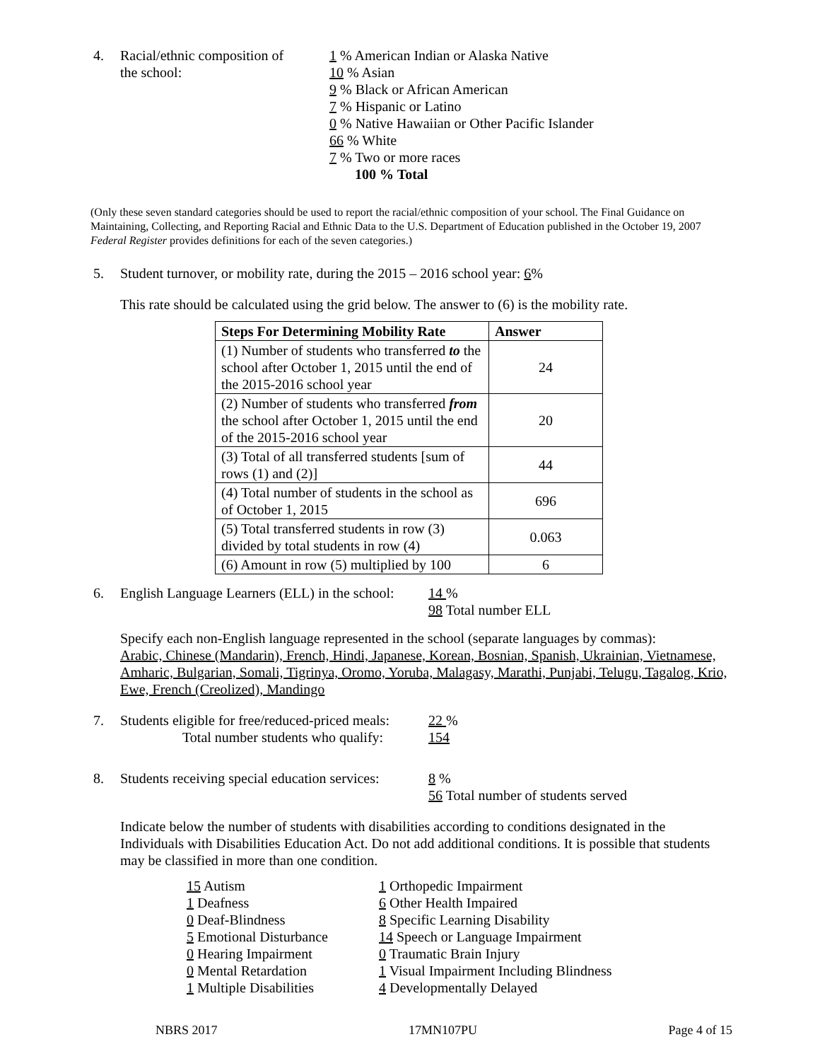4. Racial/ethnic composition of
the school:
1 % American Indian or Alaska Native
10 % Asian
9 % Black or African American
7 % Hispanic or Latino
0 % Native Hawaiian or Other Pacific Islander
66 % White
7 % Two or more races
100 % Total
(Only these seven standard categories should be used to report the racial/ethnic composition of your school. The Final Guidance on Maintaining, Collecting, and Reporting Racial and Ethnic Data to the U.S. Department of Education published in the October 19, 2007 Federal Register provides definitions for each of the seven categories.)
5. Student turnover, or mobility rate, during the 2015 – 2016 school year: 6%
This rate should be calculated using the grid below. The answer to (6) is the mobility rate.
| Steps For Determining Mobility Rate | Answer |
| --- | --- |
| (1) Number of students who transferred to the school after October 1, 2015 until the end of the 2015-2016 school year | 24 |
| (2) Number of students who transferred from the school after October 1, 2015 until the end of the 2015-2016 school year | 20 |
| (3) Total of all transferred students [sum of rows (1) and (2)] | 44 |
| (4) Total number of students in the school as of October 1, 2015 | 696 |
| (5) Total transferred students in row (3) divided by total students in row (4) | 0.063 |
| (6) Amount in row (5) multiplied by 100 | 6 |
6. English Language Learners (ELL) in the school:
14 %
98 Total number ELL
Specify each non-English language represented in the school (separate languages by commas):
Arabic, Chinese (Mandarin), French, Hindi, Japanese, Korean, Bosnian, Spanish, Ukrainian, Vietnamese, Amharic, Bulgarian, Somali, Tigrinya, Oromo, Yoruba, Malagasy, Marathi, Punjabi, Telugu, Tagalog, Krio, Ewe, French (Creolized), Mandingo
7. Students eligible for free/reduced-priced meals:
Total number students who qualify:
22 %
154
8. Students receiving special education services:
8 %
56 Total number of students served
Indicate below the number of students with disabilities according to conditions designated in the Individuals with Disabilities Education Act. Do not add additional conditions. It is possible that students may be classified in more than one condition.
15 Autism
1 Deafness
0 Deaf-Blindness
5 Emotional Disturbance
0 Hearing Impairment
0 Mental Retardation
1 Multiple Disabilities
1 Orthopedic Impairment
6 Other Health Impaired
8 Specific Learning Disability
14 Speech or Language Impairment
0 Traumatic Brain Injury
1 Visual Impairment Including Blindness
4 Developmentally Delayed
NBRS 2017 17MN107PU Page 4 of 15